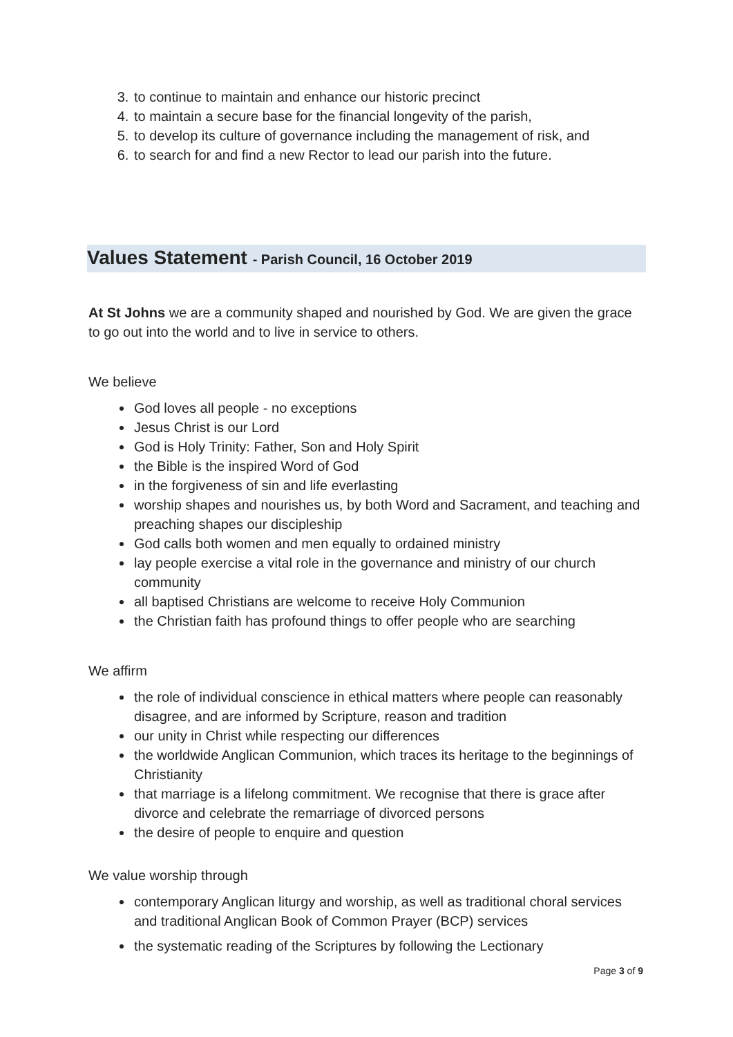3. to continue to maintain and enhance our historic precinct
4. to maintain a secure base for the financial longevity of the parish,
5. to develop its culture of governance including the management of risk, and
6. to search for and find a new Rector to lead our parish into the future.
Values Statement - Parish Council, 16 October 2019
At St Johns we are a community shaped and nourished by God. We are given the grace to go out into the world and to live in service to others.
We believe
God loves all people - no exceptions
Jesus Christ is our Lord
God is Holy Trinity: Father, Son and Holy Spirit
the Bible is the inspired Word of God
in the forgiveness of sin and life everlasting
worship shapes and nourishes us, by both Word and Sacrament, and teaching and preaching shapes our discipleship
God calls both women and men equally to ordained ministry
lay people exercise a vital role in the governance and ministry of our church community
all baptised Christians are welcome to receive Holy Communion
the Christian faith has profound things to offer people who are searching
We affirm
the role of individual conscience in ethical matters where people can reasonably disagree, and are informed by Scripture, reason and tradition
our unity in Christ while respecting our differences
the worldwide Anglican Communion, which traces its heritage to the beginnings of Christianity
that marriage is a lifelong commitment. We recognise that there is grace after divorce and celebrate the remarriage of divorced persons
the desire of people to enquire and question
We value worship through
contemporary Anglican liturgy and worship, as well as traditional choral services and traditional Anglican Book of Common Prayer (BCP) services
the systematic reading of the Scriptures by following the Lectionary
Page 3 of 9